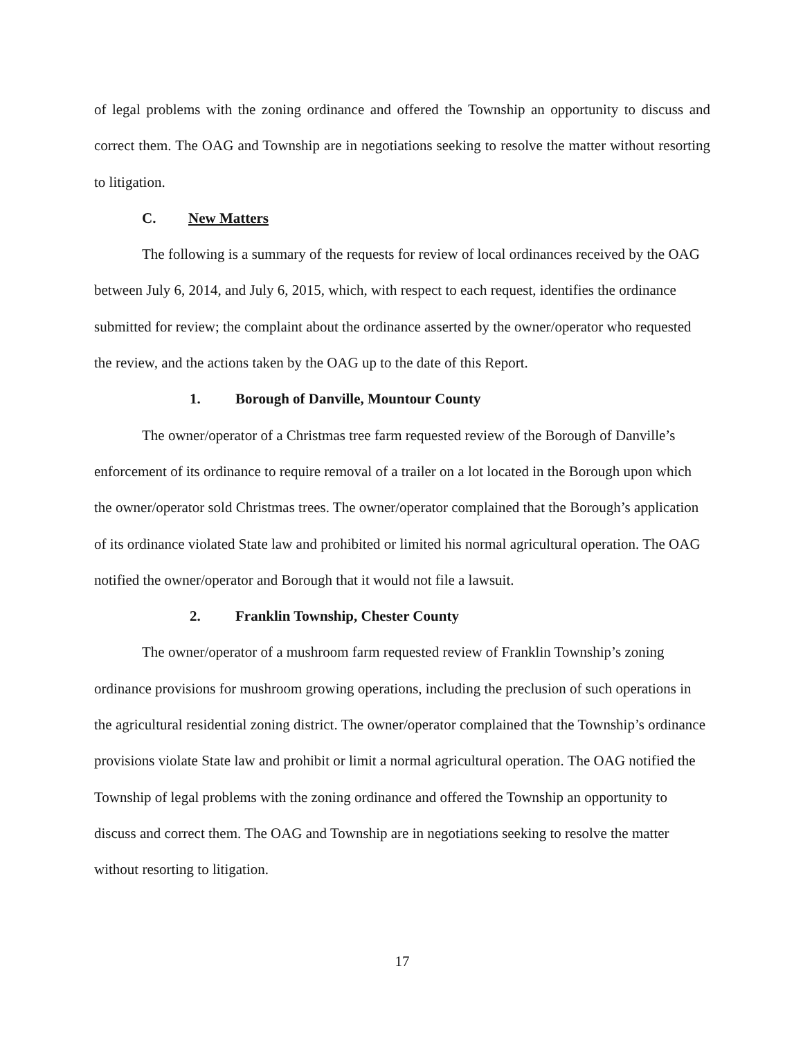of legal problems with the zoning ordinance and offered the Township an opportunity to discuss and correct them. The OAG and Township are in negotiations seeking to resolve the matter without resorting to litigation.
C. New Matters
The following is a summary of the requests for review of local ordinances received by the OAG between July 6, 2014, and July 6, 2015, which, with respect to each request, identifies the ordinance submitted for review; the complaint about the ordinance asserted by the owner/operator who requested the review, and the actions taken by the OAG up to the date of this Report.
1. Borough of Danville, Mountour County
The owner/operator of a Christmas tree farm requested review of the Borough of Danville’s enforcement of its ordinance to require removal of a trailer on a lot located in the Borough upon which the owner/operator sold Christmas trees. The owner/operator complained that the Borough’s application of its ordinance violated State law and prohibited or limited his normal agricultural operation. The OAG notified the owner/operator and Borough that it would not file a lawsuit.
2. Franklin Township, Chester County
The owner/operator of a mushroom farm requested review of Franklin Township’s zoning ordinance provisions for mushroom growing operations, including the preclusion of such operations in the agricultural residential zoning district. The owner/operator complained that the Township’s ordinance provisions violate State law and prohibit or limit a normal agricultural operation. The OAG notified the Township of legal problems with the zoning ordinance and offered the Township an opportunity to discuss and correct them. The OAG and Township are in negotiations seeking to resolve the matter without resorting to litigation.
17